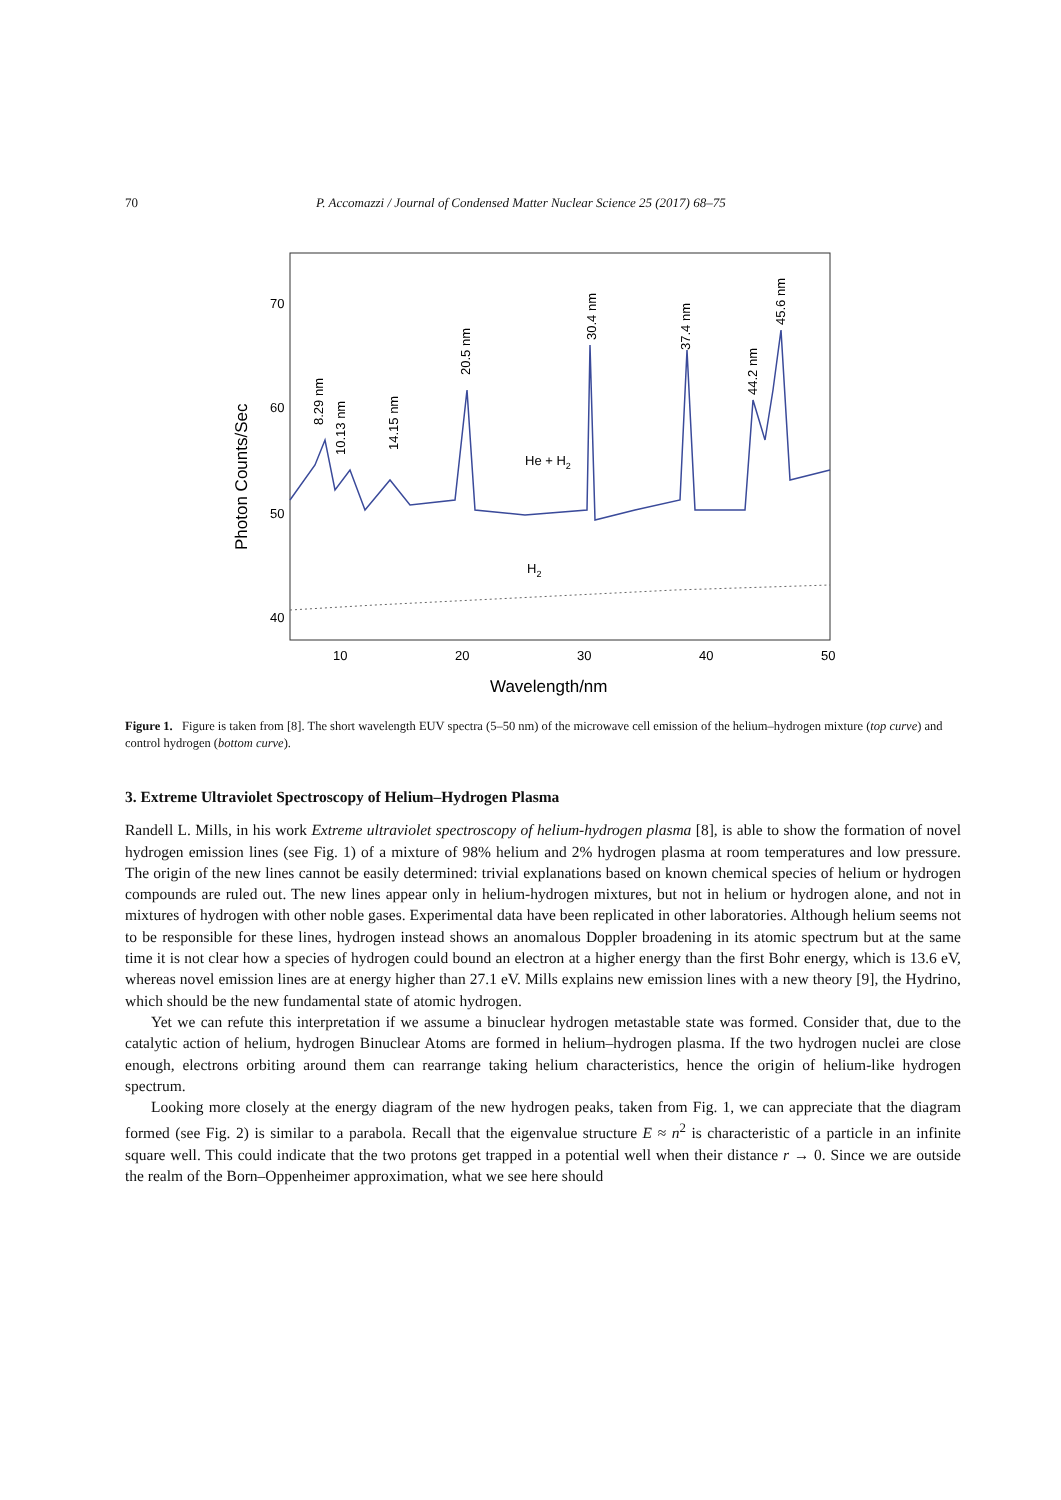70 P. Accomazzi / Journal of Condensed Matter Nuclear Science 25 (2017) 68–75
70
60
50
40
10
20
30
40
50
Wavelength/nm
Photon Counts/Sec
8.29 nm
10.13 nm
14.15 nm
20.5 nm
30.4 nm
37.4 nm
44.2 nm
45.6 nm
He + H2
H2
Figure 1. Figure is taken from [8]. The short wavelength EUV spectra (5–50 nm) of the microwave cell emission of the helium–hydrogen mixture (top curve) and control hydrogen (bottom curve).
3. Extreme Ultraviolet Spectroscopy of Helium–Hydrogen Plasma
Randell L. Mills, in his work Extreme ultraviolet spectroscopy of helium-hydrogen plasma [8], is able to show the formation of novel hydrogen emission lines (see Fig. 1) of a mixture of 98% helium and 2% hydrogen plasma at room temperatures and low pressure. The origin of the new lines cannot be easily determined: trivial explanations based on known chemical species of helium or hydrogen compounds are ruled out. The new lines appear only in helium-hydrogen mixtures, but not in helium or hydrogen alone, and not in mixtures of hydrogen with other noble gases. Experimental data have been replicated in other laboratories. Although helium seems not to be responsible for these lines, hydrogen instead shows an anomalous Doppler broadening in its atomic spectrum but at the same time it is not clear how a species of hydrogen could bound an electron at a higher energy than the first Bohr energy, which is 13.6 eV, whereas novel emission lines are at energy higher than 27.1 eV. Mills explains new emission lines with a new theory [9], the Hydrino, which should be the new fundamental state of atomic hydrogen.
Yet we can refute this interpretation if we assume a binuclear hydrogen metastable state was formed. Consider that, due to the catalytic action of helium, hydrogen Binuclear Atoms are formed in helium–hydrogen plasma. If the two hydrogen nuclei are close enough, electrons orbiting around them can rearrange taking helium characteristics, hence the origin of helium-like hydrogen spectrum.
Looking more closely at the energy diagram of the new hydrogen peaks, taken from Fig. 1, we can appreciate that the diagram formed (see Fig. 2) is similar to a parabola. Recall that the eigenvalue structure E ≈ n<sup>2</sup> is characteristic of a particle in an infinite square well. This could indicate that the two protons get trapped in a potential well when their distance r → 0. Since we are outside the realm of the Born–Oppenheimer approximation, what we see here should